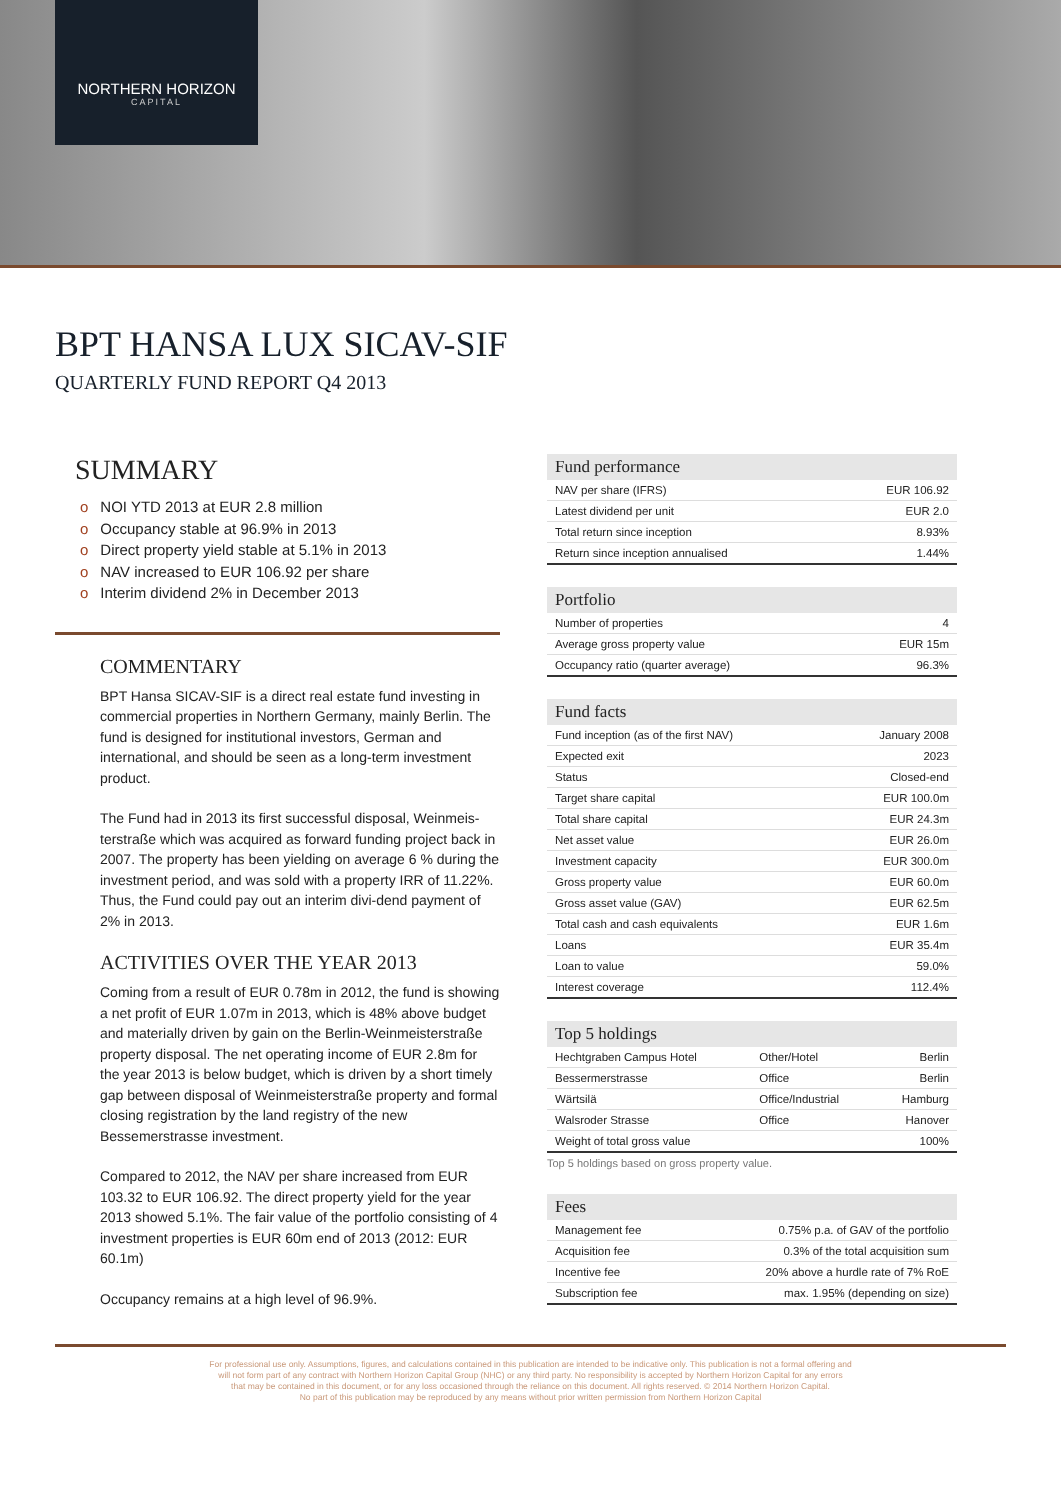NORTHERN HORIZON
CAPITAL
BPT HANSA LUX SICAV-SIF
QUARTERLY FUND REPORT Q4 2013
SUMMARY
o NOI YTD 2013 at EUR 2.8 million
o Occupancy stable at 96.9% in 2013
o Direct property yield stable at 5.1% in 2013
o NAV increased to EUR 106.92 per share
o Interim dividend 2% in December 2013
COMMENTARY
BPT Hansa SICAV-SIF is a direct real estate fund investing in commercial properties in Northern Germany, mainly Berlin. The fund is designed for institutional investors, German and international, and should be seen as a long-term investment product.
The Fund had in 2013 its first successful disposal, Weinmeis-terstraße which was acquired as forward funding project back in 2007. The property has been yielding on average 6 % during the investment period, and was sold with a property IRR of 11.22%. Thus, the Fund could pay out an interim divi-dend payment of 2% in 2013.
ACTIVITIES OVER THE YEAR 2013
Coming from a result of EUR 0.78m in 2012, the fund is showing a net profit of EUR 1.07m in 2013, which is 48% above budget and materially driven by gain on the Berlin-Weinmeisterstraße property disposal. The net operating income of EUR 2.8m for the year 2013 is below budget, which is driven by a short timely gap between disposal of Weinmeisterstraße property and formal closing registration by the land registry of the new Bessemerstrasse investment.
Compared to 2012, the NAV per share increased from EUR 103.32 to EUR 106.92. The direct property yield for the year 2013 showed 5.1%. The fair value of the portfolio consisting of 4 investment properties is EUR 60m end of 2013 (2012: EUR 60.1m)
Occupancy remains at a high level of 96.9%.
Fund performance
| NAV per share (IFRS) | EUR 106.92 |
| Latest dividend per unit | EUR 2.0 |
| Total return since inception | 8.93% |
| Return since inception annualised | 1.44% |
Portfolio
| Number of properties | 4 |
| Average gross property value | EUR 15m |
| Occupancy ratio (quarter average) | 96.3% |
Fund facts
| Fund inception (as of the first NAV) | January 2008 |
| Expected exit | 2023 |
| Status | Closed-end |
| Target share capital | EUR 100.0m |
| Total share capital | EUR 24.3m |
| Net asset value | EUR 26.0m |
| Investment capacity | EUR 300.0m |
| Gross property value | EUR 60.0m |
| Gross asset value (GAV) | EUR 62.5m |
| Total cash and cash equivalents | EUR 1.6m |
| Loans | EUR 35.4m |
| Loan to value | 59.0% |
| Interest coverage | 112.4% |
Top 5 holdings
| Hechtgraben Campus Hotel | Other/Hotel | Berlin |
| Bessermerstrasse | Office | Berlin |
| Wärtsilä | Office/Industrial | Hamburg |
| Walsroder Strasse | Office | Hanover |
| Weight of total gross value | | 100% |
Top 5 holdings based on gross property value.
Fees
| Management fee | 0.75% p.a. of GAV of the portfolio |
| Acquisition fee | 0.3% of the total acquisition sum |
| Incentive fee | 20% above a hurdle rate of 7% RoE |
| Subscription fee | max. 1.95% (depending on size) |
For professional use only. Assumptions, figures, and calculations contained in this publication are intended to be indicative only. This publication is not a formal offering and
will not form part of any contract with Northern Horizon Capital Group (NHC) or any third party. No responsibility is accepted by Northern Horizon Capital for any errors
that may be contained in this document, or for any loss occasioned through the reliance on this document. All rights reserved. © 2014 Northern Horizon Capital.
No part of this publication may be reproduced by any means without prior written permission from Northern Horizon Capital